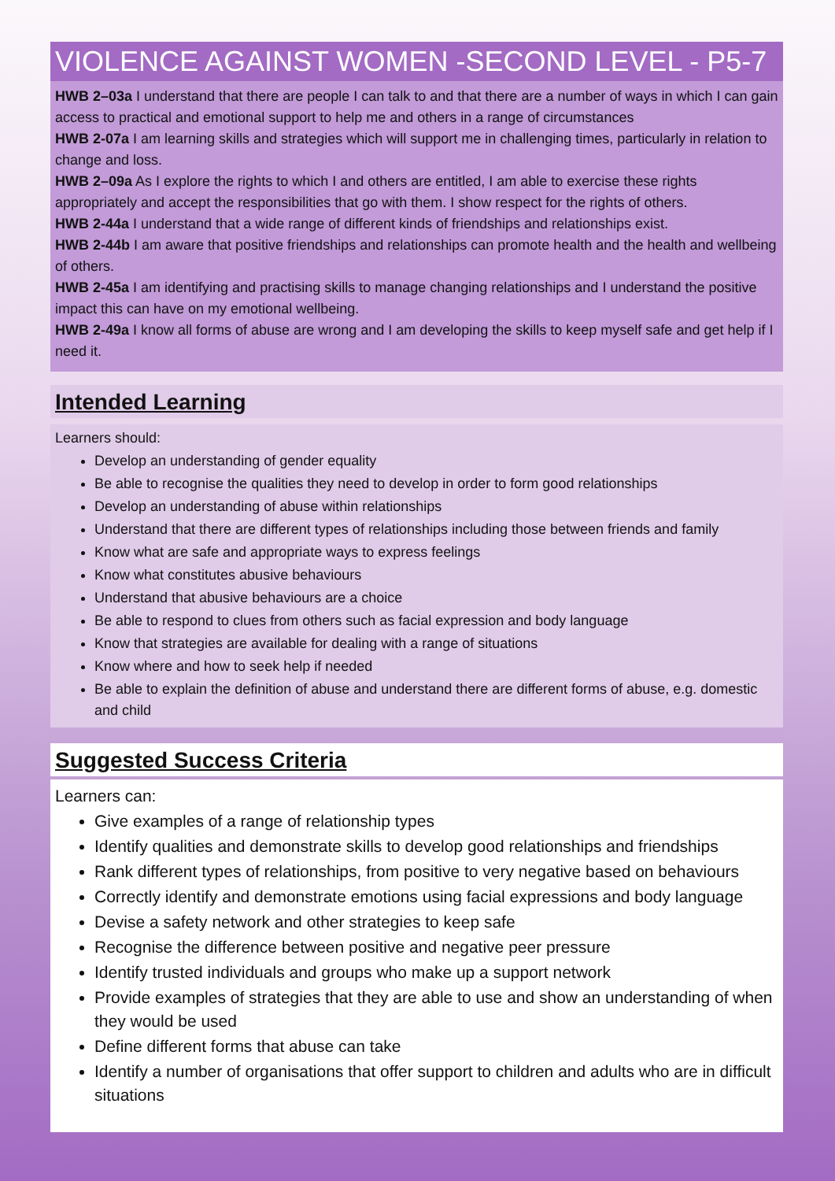VIOLENCE AGAINST WOMEN -SECOND LEVEL - P5-7
HWB 2–03a I understand that there are people I can talk to and that there are a number of ways in which I can gain access to practical and emotional support to help me and others in a range of circumstances
HWB 2-07a I am learning skills and strategies which will support me in challenging times, particularly in relation to change and loss.
HWB 2–09a As I explore the rights to which I and others are entitled, I am able to exercise these rights appropriately and accept the responsibilities that go with them. I show respect for the rights of others.
HWB 2-44a I understand that a wide range of different kinds of friendships and relationships exist.
HWB 2-44b I am aware that positive friendships and relationships can promote health and the health and wellbeing of others.
HWB 2-45a I am identifying and practising skills to manage changing relationships and I understand the positive impact this can have on my emotional wellbeing.
HWB 2-49a I know all forms of abuse are wrong and I am developing the skills to keep myself safe and get help if I need it.
Intended Learning
Learners should:
Develop an understanding of gender equality
Be able to recognise the qualities they need to develop in order to form good relationships
Develop an understanding of abuse within relationships
Understand that there are different types of relationships including those between friends and family
Know what are safe and appropriate ways to express feelings
Know what constitutes abusive behaviours
Understand that abusive behaviours are a choice
Be able to respond to clues from others such as facial expression and body language
Know that strategies are available for dealing with a range of situations
Know where and how to seek help if needed
Be able to explain the definition of abuse and understand there are different forms of abuse, e.g. domestic and child
Suggested Success Criteria
Learners can:
Give examples of a range of relationship types
Identify qualities and demonstrate skills to develop good relationships and friendships
Rank different types of relationships, from positive to very negative based on behaviours
Correctly identify and demonstrate emotions using facial expressions and body language
Devise a safety network and other strategies to keep safe
Recognise the difference between positive and negative peer pressure
Identify trusted individuals and groups who make up a support network
Provide examples of strategies that they are able to use and show an understanding of when they would be used
Define different forms that abuse can take
Identify a number of organisations that offer support to children and adults who are in difficult situations